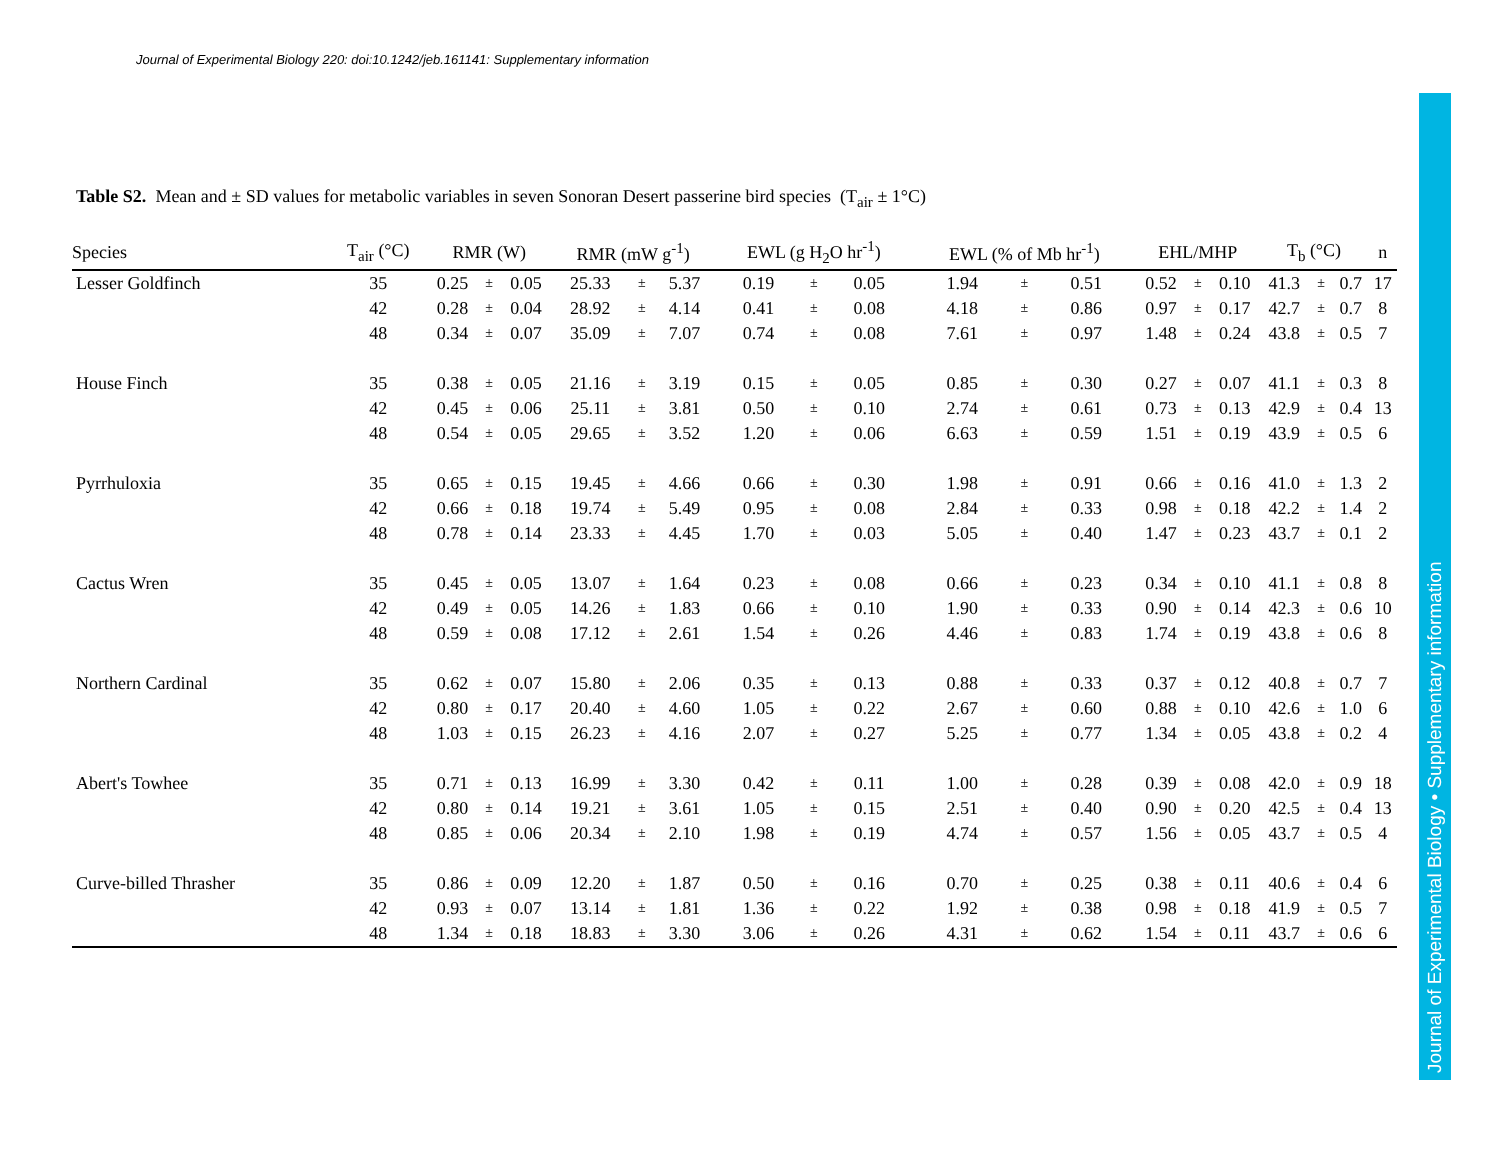Journal of Experimental Biology 220: doi:10.1242/jeb.161141: Supplementary information
Journal of Experimental Biology • Supplementary information
Table S2. Mean and ± SD values for metabolic variables in seven Sonoran Desert passerine bird species (T<sub>air</sub> ± 1°C)
| Species | T<sub>air</sub> (°C) | RMR (W) | | | RMR (mW g<sup>-1</sup>) | | | EWL (g H<sub>2</sub>O hr<sup>-1</sup>) | | | EWL (% of Mb hr<sup>-1</sup>) | | | EHL/MHP | | | T<sub>b</sub> (°C) | | | n |
| --- | --- | --- | --- | --- | --- | --- | --- | --- | --- | --- | --- | --- | --- | --- | --- | --- | --- | --- | --- | --- |
| Lesser Goldfinch | 35 | 0.25 | ± | 0.05 | 25.33 | ± | 5.37 | 0.19 | ± | 0.05 | 1.94 | ± | 0.51 | 0.52 | ± | 0.10 | 41.3 | ± | 0.7 | 17 |
| | 42 | 0.28 | ± | 0.04 | 28.92 | ± | 4.14 | 0.41 | ± | 0.08 | 4.18 | ± | 0.86 | 0.97 | ± | 0.17 | 42.7 | ± | 0.7 | 8 |
| | 48 | 0.34 | ± | 0.07 | 35.09 | ± | 7.07 | 0.74 | ± | 0.08 | 7.61 | ± | 0.97 | 1.48 | ± | 0.24 | 43.8 | ± | 0.5 | 7 |
| House Finch | 35 | 0.38 | ± | 0.05 | 21.16 | ± | 3.19 | 0.15 | ± | 0.05 | 0.85 | ± | 0.30 | 0.27 | ± | 0.07 | 41.1 | ± | 0.3 | 8 |
| | 42 | 0.45 | ± | 0.06 | 25.11 | ± | 3.81 | 0.50 | ± | 0.10 | 2.74 | ± | 0.61 | 0.73 | ± | 0.13 | 42.9 | ± | 0.4 | 13 |
| | 48 | 0.54 | ± | 0.05 | 29.65 | ± | 3.52 | 1.20 | ± | 0.06 | 6.63 | ± | 0.59 | 1.51 | ± | 0.19 | 43.9 | ± | 0.5 | 6 |
| Pyrrhuloxia | 35 | 0.65 | ± | 0.15 | 19.45 | ± | 4.66 | 0.66 | ± | 0.30 | 1.98 | ± | 0.91 | 0.66 | ± | 0.16 | 41.0 | ± | 1.3 | 2 |
| | 42 | 0.66 | ± | 0.18 | 19.74 | ± | 5.49 | 0.95 | ± | 0.08 | 2.84 | ± | 0.33 | 0.98 | ± | 0.18 | 42.2 | ± | 1.4 | 2 |
| | 48 | 0.78 | ± | 0.14 | 23.33 | ± | 4.45 | 1.70 | ± | 0.03 | 5.05 | ± | 0.40 | 1.47 | ± | 0.23 | 43.7 | ± | 0.1 | 2 |
| Cactus Wren | 35 | 0.45 | ± | 0.05 | 13.07 | ± | 1.64 | 0.23 | ± | 0.08 | 0.66 | ± | 0.23 | 0.34 | ± | 0.10 | 41.1 | ± | 0.8 | 8 |
| | 42 | 0.49 | ± | 0.05 | 14.26 | ± | 1.83 | 0.66 | ± | 0.10 | 1.90 | ± | 0.33 | 0.90 | ± | 0.14 | 42.3 | ± | 0.6 | 10 |
| | 48 | 0.59 | ± | 0.08 | 17.12 | ± | 2.61 | 1.54 | ± | 0.26 | 4.46 | ± | 0.83 | 1.74 | ± | 0.19 | 43.8 | ± | 0.6 | 8 |
| Northern Cardinal | 35 | 0.62 | ± | 0.07 | 15.80 | ± | 2.06 | 0.35 | ± | 0.13 | 0.88 | ± | 0.33 | 0.37 | ± | 0.12 | 40.8 | ± | 0.7 | 7 |
| | 42 | 0.80 | ± | 0.17 | 20.40 | ± | 4.60 | 1.05 | ± | 0.22 | 2.67 | ± | 0.60 | 0.88 | ± | 0.10 | 42.6 | ± | 1.0 | 6 |
| | 48 | 1.03 | ± | 0.15 | 26.23 | ± | 4.16 | 2.07 | ± | 0.27 | 5.25 | ± | 0.77 | 1.34 | ± | 0.05 | 43.8 | ± | 0.2 | 4 |
| Abert's Towhee | 35 | 0.71 | ± | 0.13 | 16.99 | ± | 3.30 | 0.42 | ± | 0.11 | 1.00 | ± | 0.28 | 0.39 | ± | 0.08 | 42.0 | ± | 0.9 | 18 |
| | 42 | 0.80 | ± | 0.14 | 19.21 | ± | 3.61 | 1.05 | ± | 0.15 | 2.51 | ± | 0.40 | 0.90 | ± | 0.20 | 42.5 | ± | 0.4 | 13 |
| | 48 | 0.85 | ± | 0.06 | 20.34 | ± | 2.10 | 1.98 | ± | 0.19 | 4.74 | ± | 0.57 | 1.56 | ± | 0.05 | 43.7 | ± | 0.5 | 4 |
| Curve-billed Thrasher | 35 | 0.86 | ± | 0.09 | 12.20 | ± | 1.87 | 0.50 | ± | 0.16 | 0.70 | ± | 0.25 | 0.38 | ± | 0.11 | 40.6 | ± | 0.4 | 6 |
| | 42 | 0.93 | ± | 0.07 | 13.14 | ± | 1.81 | 1.36 | ± | 0.22 | 1.92 | ± | 0.38 | 0.98 | ± | 0.18 | 41.9 | ± | 0.5 | 7 |
| | 48 | 1.34 | ± | 0.18 | 18.83 | ± | 3.30 | 3.06 | ± | 0.26 | 4.31 | ± | 0.62 | 1.54 | ± | 0.11 | 43.7 | ± | 0.6 | 6 |